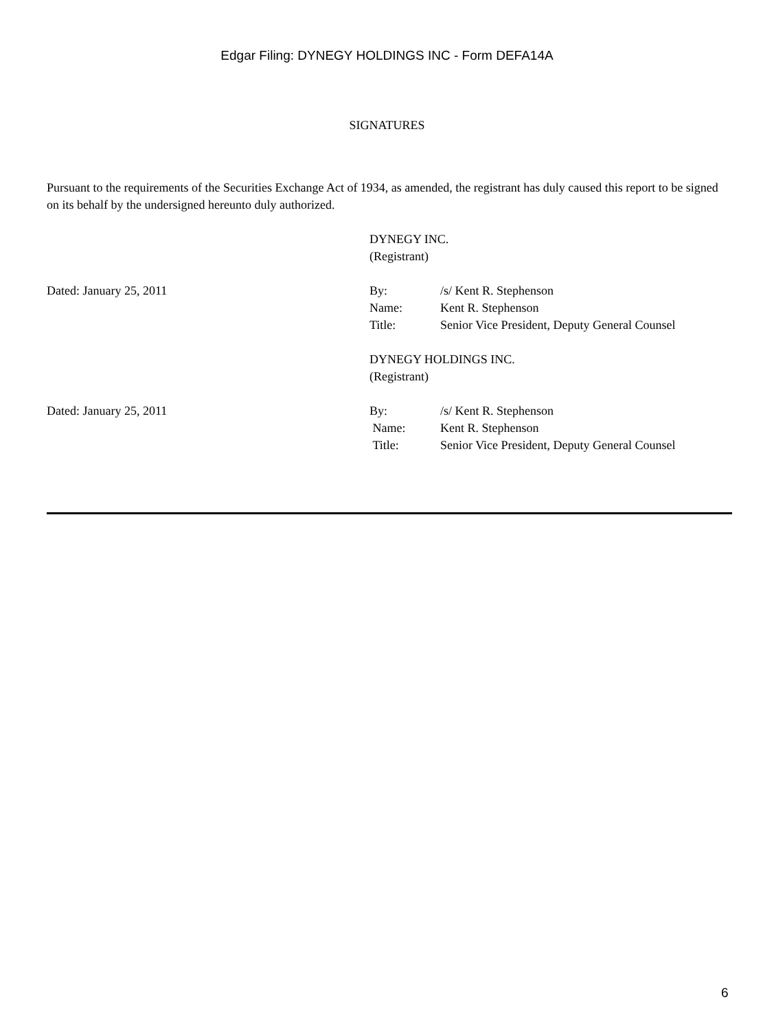Edgar Filing: DYNEGY HOLDINGS INC - Form DEFA14A
SIGNATURES
Pursuant to the requirements of the Securities Exchange Act of 1934, as amended, the registrant has duly caused this report to be signed on its behalf by the undersigned hereunto duly authorized.
| | DYNEGY INC. (Registrant) | |
| Dated: January 25, 2011 | By: | /s/ Kent R. Stephenson |
| | Name: | Kent R. Stephenson |
| | Title: | Senior Vice President, Deputy General Counsel |
| | DYNEGY HOLDINGS INC. (Registrant) | |
| Dated: January 25, 2011 | By: | /s/ Kent R. Stephenson |
| | Name: | Kent R. Stephenson |
| | Title: | Senior Vice President, Deputy General Counsel |
6